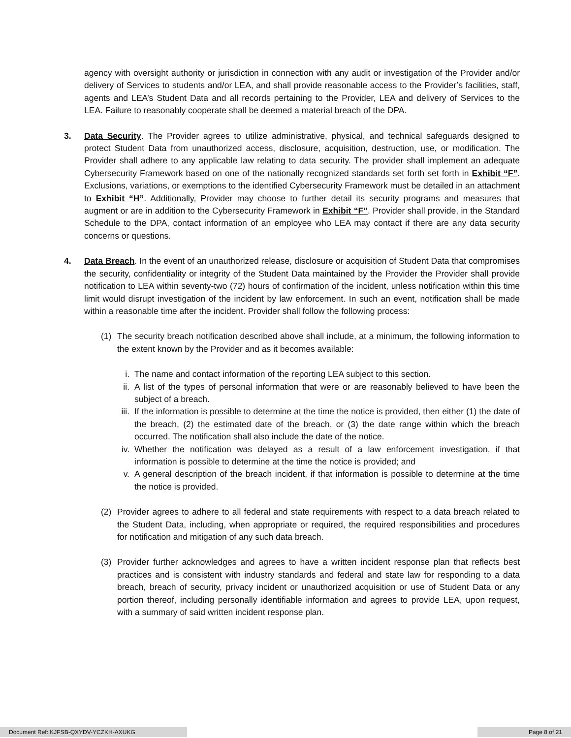agency with oversight authority or jurisdiction in connection with any audit or investigation of the Provider and/or delivery of Services to students and/or LEA, and shall provide reasonable access to the Provider’s facilities, staff, agents and LEA’s Student Data and all records pertaining to the Provider, LEA and delivery of Services to the LEA. Failure to reasonably cooperate shall be deemed a material breach of the DPA.
3. Data Security. The Provider agrees to utilize administrative, physical, and technical safeguards designed to protect Student Data from unauthorized access, disclosure, acquisition, destruction, use, or modification. The Provider shall adhere to any applicable law relating to data security. The provider shall implement an adequate Cybersecurity Framework based on one of the nationally recognized standards set forth set forth in Exhibit “F”. Exclusions, variations, or exemptions to the identified Cybersecurity Framework must be detailed in an attachment to Exhibit “H”. Additionally, Provider may choose to further detail its security programs and measures that augment or are in addition to the Cybersecurity Framework in Exhibit “F”. Provider shall provide, in the Standard Schedule to the DPA, contact information of an employee who LEA may contact if there are any data security concerns or questions.
4. Data Breach. In the event of an unauthorized release, disclosure or acquisition of Student Data that compromises the security, confidentiality or integrity of the Student Data maintained by the Provider the Provider shall provide notification to LEA within seventy-two (72) hours of confirmation of the incident, unless notification within this time limit would disrupt investigation of the incident by law enforcement. In such an event, notification shall be made within a reasonable time after the incident. Provider shall follow the following process:
(1) The security breach notification described above shall include, at a minimum, the following information to the extent known by the Provider and as it becomes available:
i. The name and contact information of the reporting LEA subject to this section.
ii. A list of the types of personal information that were or are reasonably believed to have been the subject of a breach.
iii. If the information is possible to determine at the time the notice is provided, then either (1) the date of the breach, (2) the estimated date of the breach, or (3) the date range within which the breach occurred. The notification shall also include the date of the notice.
iv. Whether the notification was delayed as a result of a law enforcement investigation, if that information is possible to determine at the time the notice is provided; and
v. A general description of the breach incident, if that information is possible to determine at the time the notice is provided.
(2) Provider agrees to adhere to all federal and state requirements with respect to a data breach related to the Student Data, including, when appropriate or required, the required responsibilities and procedures for notification and mitigation of any such data breach.
(3) Provider further acknowledges and agrees to have a written incident response plan that reflects best practices and is consistent with industry standards and federal and state law for responding to a data breach, breach of security, privacy incident or unauthorized acquisition or use of Student Data or any portion thereof, including personally identifiable information and agrees to provide LEA, upon request, with a summary of said written incident response plan.
Document Ref: KJFSB-QXYDV-YCZKH-AXUKG Page 8 of 21